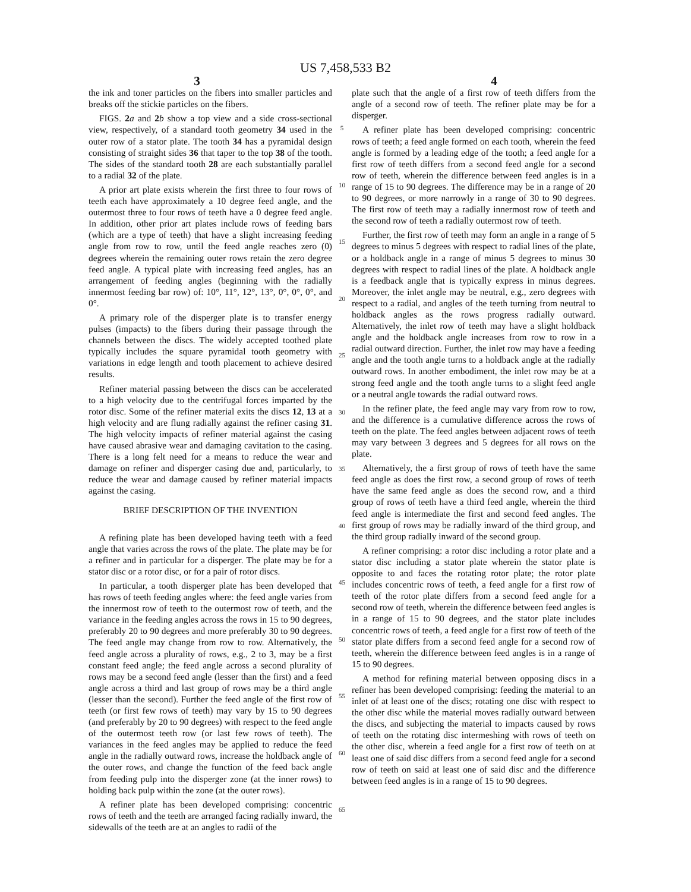US 7,458,533 B2
3 4
the ink and toner particles on the fibers into smaller particles and breaks off the stickie particles on the fibers.
FIGS. 2 a and 2 b show a top view and a side cross-sectional view, respectively, of a standard tooth geometry 34 used in the outer row of a stator plate. The tooth 34 has a pyramidal design consisting of straight sides 36 that taper to the top 38 of the tooth. The sides of the standard tooth 28 are each substantially parallel to a radial 32 of the plate.
A prior art plate exists wherein the first three to four rows of teeth each have approximately a 10 degree feed angle, and the outermost three to four rows of teeth have a 0 degree feed angle. In addition, other prior art plates include rows of feeding bars (which are a type of teeth) that have a slight increasing feeding angle from row to row, until the feed angle reaches zero (0) degrees wherein the remaining outer rows retain the zero degree feed angle. A typical plate with increasing feed angles, has an arrangement of feeding angles (beginning with the radially innermost feeding bar row) of: 10°, 11°, 12°, 13°, 0°, 0°, 0°, and 0°.
A primary role of the disperger plate is to transfer energy pulses (impacts) to the fibers during their passage through the channels between the discs. The widely accepted toothed plate typically includes the square pyramidal tooth geometry with variations in edge length and tooth placement to achieve desired results.
Refiner material passing between the discs can be accelerated to a high velocity due to the centrifugal forces imparted by the rotor disc. Some of the refiner material exits the discs 12, 13 at a high velocity and are flung radially against the refiner casing 31. The high velocity impacts of refiner material against the casing have caused abrasive wear and damaging cavitation to the casing. There is a long felt need for a means to reduce the wear and damage on refiner and disperger casing due and, particularly, to reduce the wear and damage caused by refiner material impacts against the casing.
BRIEF DESCRIPTION OF THE INVENTION
A refining plate has been developed having teeth with a feed angle that varies across the rows of the plate. The plate may be for a refiner and in particular for a disperger. The plate may be for a stator disc or a rotor disc, or for a pair of rotor discs.
In particular, a tooth disperger plate has been developed that has rows of teeth feeding angles where: the feed angle varies from the innermost row of teeth to the outermost row of teeth, and the variance in the feeding angles across the rows in 15 to 90 degrees, preferably 20 to 90 degrees and more preferably 30 to 90 degrees. The feed angle may change from row to row. Alternatively, the feed angle across a plurality of rows, e.g., 2 to 3, may be a first constant feed angle; the feed angle across a second plurality of rows may be a second feed angle (lesser than the first) and a feed angle across a third and last group of rows may be a third angle (lesser than the second). Further the feed angle of the first row of teeth (or first few rows of teeth) may vary by 15 to 90 degrees (and preferably by 20 to 90 degrees) with respect to the feed angle of the outermost teeth row (or last few rows of teeth). The variances in the feed angles may be applied to reduce the feed angle in the radially outward rows, increase the holdback angle of the outer rows, and change the function of the feed back angle from feeding pulp into the disperger zone (at the inner rows) to holding back pulp within the zone (at the outer rows).
A refiner plate has been developed comprising: concentric rows of teeth and the teeth are arranged facing radially inward, the sidewalls of the teeth are at an angles to radii of the
5
10
15
20
25
30
35
40
45
50
55
60
65
plate such that the angle of a first row of teeth differs from the angle of a second row of teeth. The refiner plate may be for a disperger.
A refiner plate has been developed comprising: concentric rows of teeth; a feed angle formed on each tooth, wherein the feed angle is formed by a leading edge of the tooth; a feed angle for a first row of teeth differs from a second feed angle for a second row of teeth, wherein the difference between feed angles is in a range of 15 to 90 degrees. The difference may be in a range of 20 to 90 degrees, or more narrowly in a range of 30 to 90 degrees. The first row of teeth may a radially innermost row of teeth and the second row of teeth a radially outermost row of teeth.
Further, the first row of teeth may form an angle in a range of 5 degrees to minus 5 degrees with respect to radial lines of the plate, or a holdback angle in a range of minus 5 degrees to minus 30 degrees with respect to radial lines of the plate. A holdback angle is a feedback angle that is typically express in minus degrees. Moreover, the inlet angle may be neutral, e.g., zero degrees with respect to a radial, and angles of the teeth turning from neutral to holdback angles as the rows progress radially outward. Alternatively, the inlet row of teeth may have a slight holdback angle and the holdback angle increases from row to row in a radial outward direction. Further, the inlet row may have a feeding angle and the tooth angle turns to a holdback angle at the radially outward rows. In another embodiment, the inlet row may be at a strong feed angle and the tooth angle turns to a slight feed angle or a neutral angle towards the radial outward rows.
In the refiner plate, the feed angle may vary from row to row, and the difference is a cumulative difference across the rows of teeth on the plate. The feed angles between adjacent rows of teeth may vary between 3 degrees and 5 degrees for all rows on the plate.
Alternatively, the a first group of rows of teeth have the same feed angle as does the first row, a second group of rows of teeth have the same feed angle as does the second row, and a third group of rows of teeth have a third feed angle, wherein the third feed angle is intermediate the first and second feed angles. The first group of rows may be radially inward of the third group, and the third group radially inward of the second group.
A refiner comprising: a rotor disc including a rotor plate and a stator disc including a stator plate wherein the stator plate is opposite to and faces the rotating rotor plate; the rotor plate includes concentric rows of teeth, a feed angle for a first row of teeth of the rotor plate differs from a second feed angle for a second row of teeth, wherein the difference between feed angles is in a range of 15 to 90 degrees, and the stator plate includes concentric rows of teeth, a feed angle for a first row of teeth of the stator plate differs from a second feed angle for a second row of teeth, wherein the difference between feed angles is in a range of 15 to 90 degrees.
A method for refining material between opposing discs in a refiner has been developed comprising: feeding the material to an inlet of at least one of the discs; rotating one disc with respect to the other disc while the material moves radially outward between the discs, and subjecting the material to impacts caused by rows of teeth on the rotating disc intermeshing with rows of teeth on the other disc, wherein a feed angle for a first row of teeth on at least one of said disc differs from a second feed angle for a second row of teeth on said at least one of said disc and the difference between feed angles is in a range of 15 to 90 degrees.